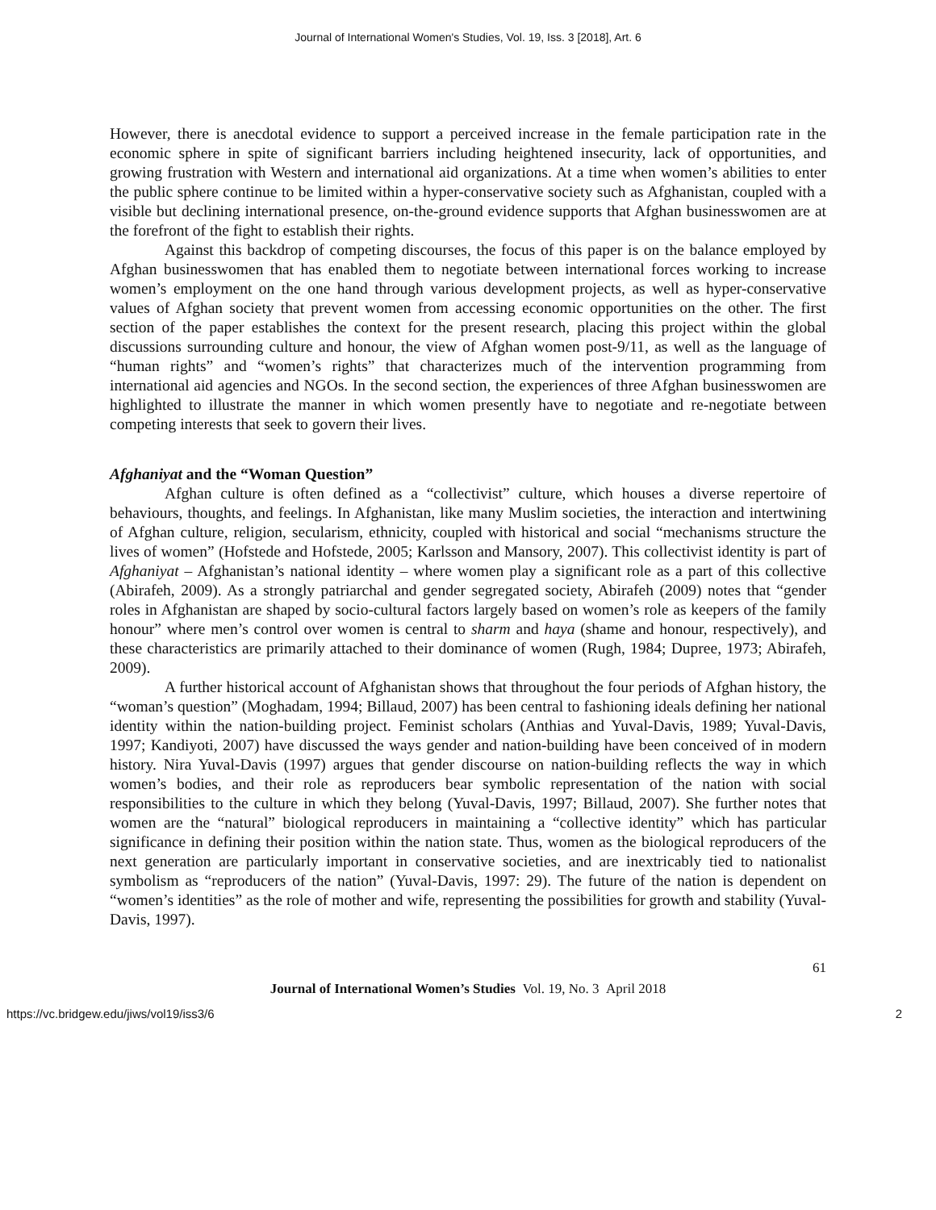Journal of International Women's Studies, Vol. 19, Iss. 3 [2018], Art. 6
However, there is anecdotal evidence to support a perceived increase in the female participation rate in the economic sphere in spite of significant barriers including heightened insecurity, lack of opportunities, and growing frustration with Western and international aid organizations. At a time when women’s abilities to enter the public sphere continue to be limited within a hyper-conservative society such as Afghanistan, coupled with a visible but declining international presence, on-the-ground evidence supports that Afghan businesswomen are at the forefront of the fight to establish their rights.
Against this backdrop of competing discourses, the focus of this paper is on the balance employed by Afghan businesswomen that has enabled them to negotiate between international forces working to increase women’s employment on the one hand through various development projects, as well as hyper-conservative values of Afghan society that prevent women from accessing economic opportunities on the other. The first section of the paper establishes the context for the present research, placing this project within the global discussions surrounding culture and honour, the view of Afghan women post-9/11, as well as the language of “human rights” and “women’s rights” that characterizes much of the intervention programming from international aid agencies and NGOs. In the second section, the experiences of three Afghan businesswomen are highlighted to illustrate the manner in which women presently have to negotiate and re-negotiate between competing interests that seek to govern their lives.
Afghaniyat and the “Woman Question”
Afghan culture is often defined as a “collectivist” culture, which houses a diverse repertoire of behaviours, thoughts, and feelings. In Afghanistan, like many Muslim societies, the interaction and intertwining of Afghan culture, religion, secularism, ethnicity, coupled with historical and social “mechanisms structure the lives of women” (Hofstede and Hofstede, 2005; Karlsson and Mansory, 2007). This collectivist identity is part of Afghaniyat – Afghanistan’s national identity – where women play a significant role as a part of this collective (Abirafeh, 2009). As a strongly patriarchal and gender segregated society, Abirafeh (2009) notes that “gender roles in Afghanistan are shaped by socio-cultural factors largely based on women’s role as keepers of the family honour” where men’s control over women is central to sharm and haya (shame and honour, respectively), and these characteristics are primarily attached to their dominance of women (Rugh, 1984; Dupree, 1973; Abirafeh, 2009).
A further historical account of Afghanistan shows that throughout the four periods of Afghan history, the “woman’s question” (Moghadam, 1994; Billaud, 2007) has been central to fashioning ideals defining her national identity within the nation-building project. Feminist scholars (Anthias and Yuval-Davis, 1989; Yuval-Davis, 1997; Kandiyoti, 2007) have discussed the ways gender and nation-building have been conceived of in modern history. Nira Yuval-Davis (1997) argues that gender discourse on nation-building reflects the way in which women’s bodies, and their role as reproducers bear symbolic representation of the nation with social responsibilities to the culture in which they belong (Yuval-Davis, 1997; Billaud, 2007). She further notes that women are the “natural” biological reproducers in maintaining a “collective identity” which has particular significance in defining their position within the nation state. Thus, women as the biological reproducers of the next generation are particularly important in conservative societies, and are inextricably tied to nationalist symbolism as “reproducers of the nation” (Yuval-Davis, 1997: 29). The future of the nation is dependent on “women’s identities” as the role of mother and wife, representing the possibilities for growth and stability (Yuval-Davis, 1997).
61
Journal of International Women’s Studies Vol. 19, No. 3 April 2018
https://vc.bridgew.edu/jiws/vol19/iss3/6 2